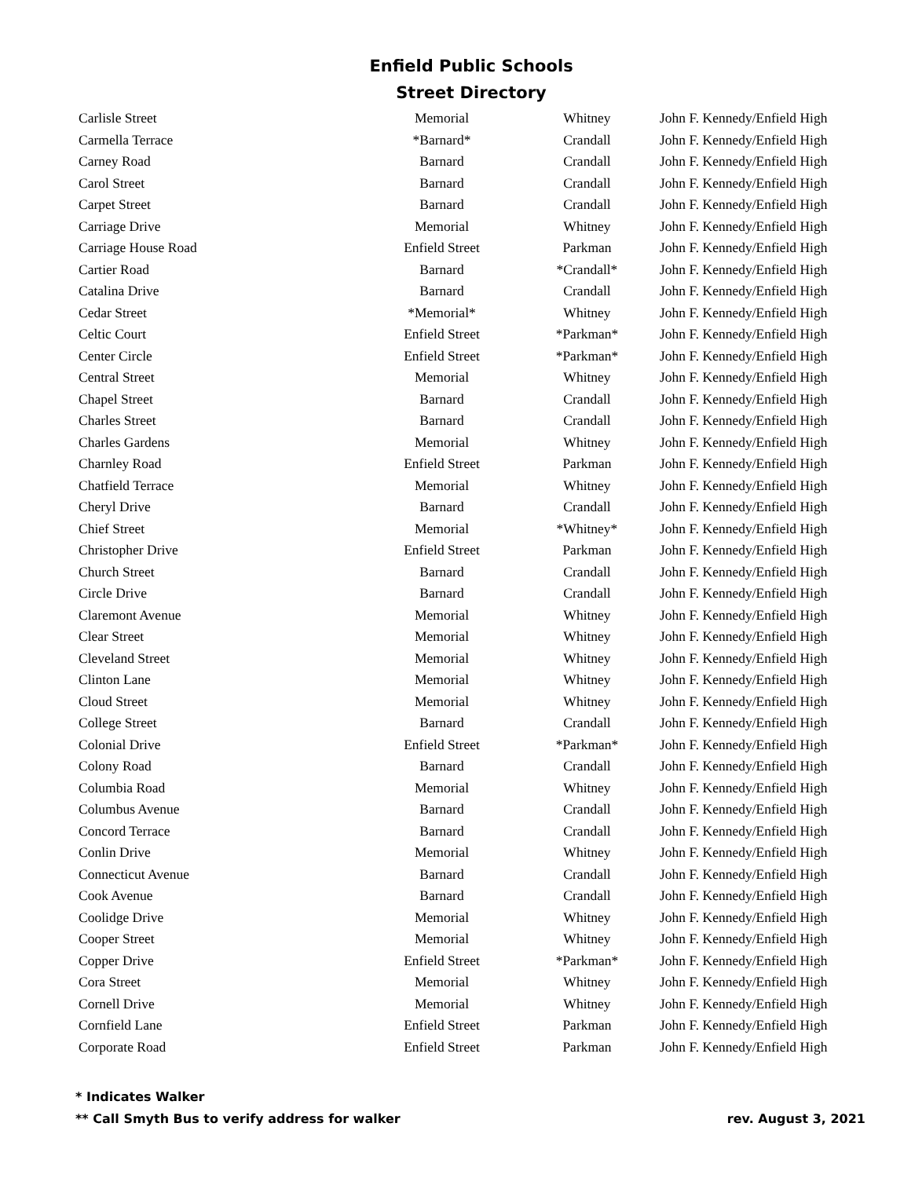Enfield Public Schools
Street Directory
| Carlisle Street | Memorial | Whitney | John F. Kennedy/Enfield High |
| Carmella Terrace | *Barnard* | Crandall | John F. Kennedy/Enfield High |
| Carney Road | Barnard | Crandall | John F. Kennedy/Enfield High |
| Carol Street | Barnard | Crandall | John F. Kennedy/Enfield High |
| Carpet Street | Barnard | Crandall | John F. Kennedy/Enfield High |
| Carriage Drive | Memorial | Whitney | John F. Kennedy/Enfield High |
| Carriage House Road | Enfield Street | Parkman | John F. Kennedy/Enfield High |
| Cartier Road | Barnard | *Crandall* | John F. Kennedy/Enfield High |
| Catalina Drive | Barnard | Crandall | John F. Kennedy/Enfield High |
| Cedar Street | *Memorial* | Whitney | John F. Kennedy/Enfield High |
| Celtic Court | Enfield Street | *Parkman* | John F. Kennedy/Enfield High |
| Center Circle | Enfield Street | *Parkman* | John F. Kennedy/Enfield High |
| Central Street | Memorial | Whitney | John F. Kennedy/Enfield High |
| Chapel Street | Barnard | Crandall | John F. Kennedy/Enfield High |
| Charles Street | Barnard | Crandall | John F. Kennedy/Enfield High |
| Charles Gardens | Memorial | Whitney | John F. Kennedy/Enfield High |
| Charnley Road | Enfield Street | Parkman | John F. Kennedy/Enfield High |
| Chatfield Terrace | Memorial | Whitney | John F. Kennedy/Enfield High |
| Cheryl Drive | Barnard | Crandall | John F. Kennedy/Enfield High |
| Chief Street | Memorial | *Whitney* | John F. Kennedy/Enfield High |
| Christopher Drive | Enfield Street | Parkman | John F. Kennedy/Enfield High |
| Church Street | Barnard | Crandall | John F. Kennedy/Enfield High |
| Circle Drive | Barnard | Crandall | John F. Kennedy/Enfield High |
| Claremont Avenue | Memorial | Whitney | John F. Kennedy/Enfield High |
| Clear Street | Memorial | Whitney | John F. Kennedy/Enfield High |
| Cleveland Street | Memorial | Whitney | John F. Kennedy/Enfield High |
| Clinton Lane | Memorial | Whitney | John F. Kennedy/Enfield High |
| Cloud Street | Memorial | Whitney | John F. Kennedy/Enfield High |
| College Street | Barnard | Crandall | John F. Kennedy/Enfield High |
| Colonial Drive | Enfield Street | *Parkman* | John F. Kennedy/Enfield High |
| Colony Road | Barnard | Crandall | John F. Kennedy/Enfield High |
| Columbia Road | Memorial | Whitney | John F. Kennedy/Enfield High |
| Columbus Avenue | Barnard | Crandall | John F. Kennedy/Enfield High |
| Concord Terrace | Barnard | Crandall | John F. Kennedy/Enfield High |
| Conlin Drive | Memorial | Whitney | John F. Kennedy/Enfield High |
| Connecticut Avenue | Barnard | Crandall | John F. Kennedy/Enfield High |
| Cook Avenue | Barnard | Crandall | John F. Kennedy/Enfield High |
| Coolidge Drive | Memorial | Whitney | John F. Kennedy/Enfield High |
| Cooper Street | Memorial | Whitney | John F. Kennedy/Enfield High |
| Copper Drive | Enfield Street | *Parkman* | John F. Kennedy/Enfield High |
| Cora Street | Memorial | Whitney | John F. Kennedy/Enfield High |
| Cornell Drive | Memorial | Whitney | John F. Kennedy/Enfield High |
| Cornfield Lane | Enfield Street | Parkman | John F. Kennedy/Enfield High |
| Corporate Road | Enfield Street | Parkman | John F. Kennedy/Enfield High |
* Indicates Walker
** Call Smyth Bus to verify address for walker rev. August 3, 2021